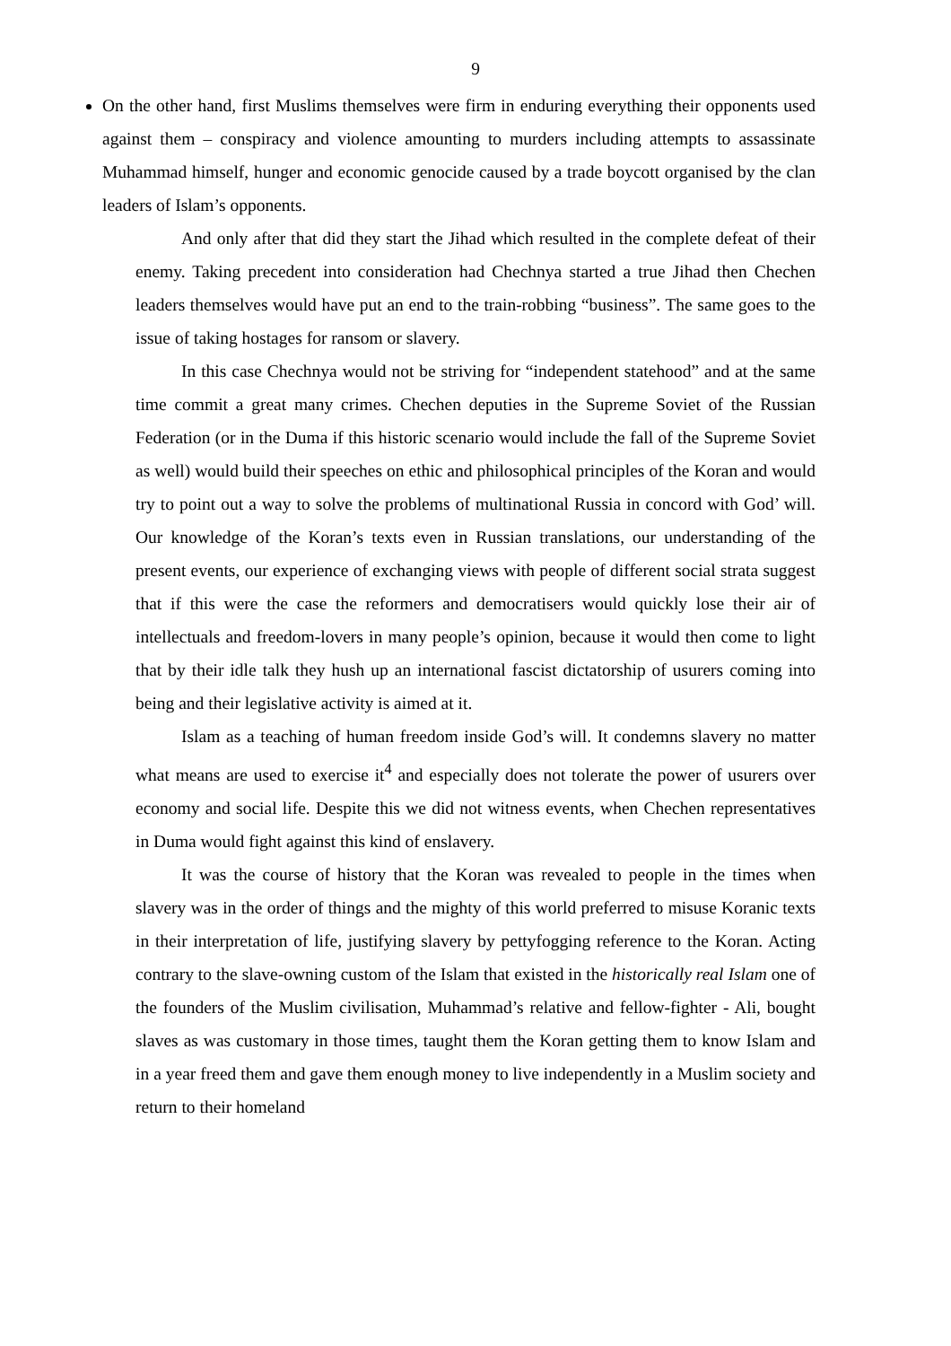9
On the other hand, first Muslims themselves were firm in enduring everything their opponents used against them – conspiracy and violence amounting to murders including attempts to assassinate Muhammad himself, hunger and economic genocide caused by a trade boycott organised by the clan leaders of Islam’s opponents.
And only after that did they start the Jihad which resulted in the complete defeat of their enemy. Taking precedent into consideration had Chechnya started a true Jihad then Chechen leaders themselves would have put an end to the train-robbing “business”. The same goes to the issue of taking hostages for ransom or slavery.
In this case Chechnya would not be striving for “independent statehood” and at the same time commit a great many crimes. Chechen deputies in the Supreme Soviet of the Russian Federation (or in the Duma if this historic scenario would include the fall of the Supreme Soviet as well) would build their speeches on ethic and philosophical principles of the Koran and would try to point out a way to solve the problems of multinational Russia in concord with God’ will. Our knowledge of the Koran’s texts even in Russian translations, our understanding of the present events, our experience of exchanging views with people of different social strata suggest that if this were the case the reformers and democratisers would quickly lose their air of intellectuals and freedom-lovers in many people’s opinion, because it would then come to light that by their idle talk they hush up an international fascist dictatorship of usurers coming into being and their legislative activity is aimed at it.
Islam as a teaching of human freedom inside God’s will. It condemns slavery no matter what means are used to exercise it<sup>4</sup> and especially does not tolerate the power of usurers over economy and social life. Despite this we did not witness events, when Chechen representatives in Duma would fight against this kind of enslavery.
It was the course of history that the Koran was revealed to people in the times when slavery was in the order of things and the mighty of this world preferred to misuse Koranic texts in their interpretation of life, justifying slavery by pettyfogging reference to the Koran. Acting contrary to the slave-owning custom of the Islam that existed in the historically real Islam one of the founders of the Muslim civilisation, Muhammad’s relative and fellow-fighter - Ali, bought slaves as was customary in those times, taught them the Koran getting them to know Islam and in a year freed them and gave them enough money to live independently in a Muslim society and return to their homeland